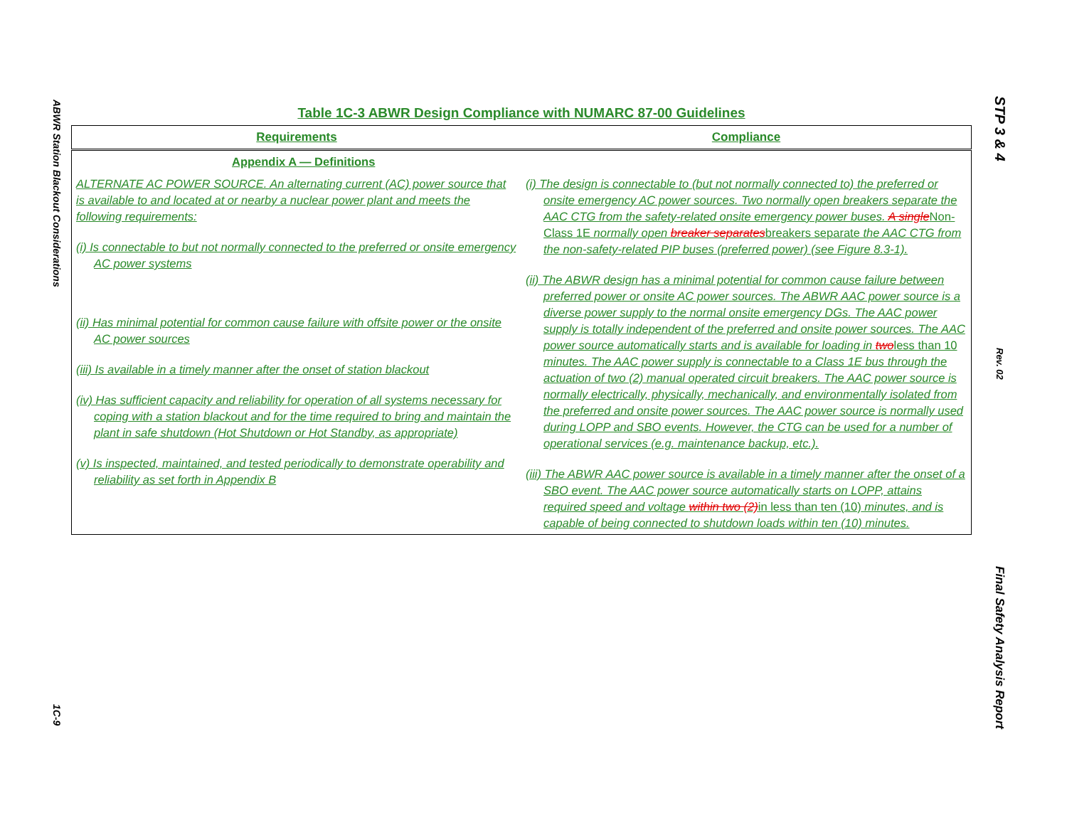ABWR Station Blackout Considerations
1C-9
STP 3 & 4
Rev. 02
Final Safety Analysis Report
Table 1C-3 ABWR Design Compliance with NUMARC 87-00 Guidelines
| Requirements | Compliance |
| --- | --- |
| Appendix A — Definitions | |
| ALTERNATE AC POWER SOURCE. An alternating current (AC) power source that is available to and located at or nearby a nuclear power plant and meets the following requirements: (i) Is connectable to but not normally connected to the preferred or onsite emergency AC power systems (ii) Has minimal potential for common cause failure with offsite power or the onsite AC power sources (iii) Is available in a timely manner after the onset of station blackout (iv) Has sufficient capacity and reliability for operation of all systems necessary for coping with a station blackout and for the time required to bring and maintain the plant in safe shutdown (Hot Shutdown or Hot Standby, as appropriate) (v) Is inspected, maintained, and tested periodically to demonstrate operability and reliability as set forth in Appendix B | (i) The design is connectable to (but not normally connected to) the preferred or onsite emergency AC power sources. Two normally open breakers separate the AAC CTG from the safety-related onsite emergency power buses. A single Non-Class 1E normally open breaker separates breakers separate the AAC CTG from the non-safety-related PIP buses (preferred power) (see Figure 8.3-1). (ii) The ABWR design has a minimal potential for common cause failure between preferred power or onsite AC power sources. The ABWR AAC power source is a diverse power supply to the normal onsite emergency DGs. The AAC power supply is totally independent of the preferred and onsite power sources. The AAC power source automatically starts and is available for loading in two less than 10 minutes. The AAC power supply is connectable to a Class 1E bus through the actuation of two (2) manual operated circuit breakers. The AAC power source is normally electrically, physically, mechanically, and environmentally isolated from the preferred and onsite power sources. The AAC power source is normally used during LOPP and SBO events. However, the CTG can be used for a number of operational services (e.g. maintenance backup, etc.). (iii) The ABWR AAC power source is available in a timely manner after the onset of a SBO event. The AAC power source automatically starts on LOPP, attains required speed and voltage within two (2) in less than ten (10) minutes, and is capable of being connected to shutdown loads within ten (10) minutes. |